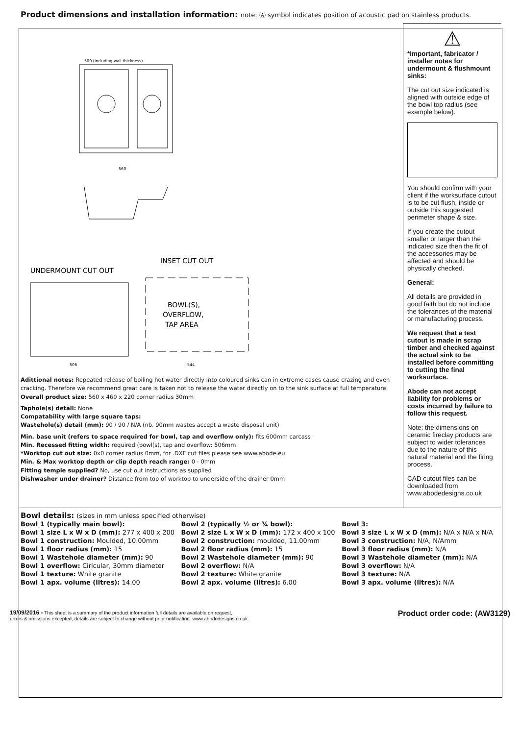Product dimensions and installation information: note: Ⓐ symbol indicates position of acoustic pad on stainless products.
500 (including wall thickness)
560
INSET CUT OUT
UNDERMOUNT CUT OUT
BOWL(S),
OVERFLOW,
TAP AREA
506
544
Adittional notes: Repeated release of boiling hot water directly into coloured sinks can in extreme cases cause crazing and even cracking. Therefore we recommend great care is taken not to release the water directly on to the sink surface at full temperature.
Overall product size: 560 x 460 x 220 corner radius 30mm
Taphole(s) detail: None
Compatability with large square taps:
Wastehole(s) detail (mm): 90 / 90 / N/A (nb. 90mm wastes accept a waste disposal unit)
Min. base unit (refers to space required for bowl, tap and overflow only): fits 600mm carcass
Min. Recessed fitting width: required (bowl(s), tap and overflow: 506mm
*Worktop cut out size: 0x0 corner radius 0mm, for .DXF cut files please see www.abode.eu
Min. & Max worktop depth or clip depth reach range: 0 - 0mm
Fitting temple supplied? No, use cut out instructions as supplied
Dishwasher under drainer? Distance from top of worktop to underside of the drainer 0mm
⚠
*Important, fabricator / installer notes for undermount & flushmount sinks:
The cut out size indicated is aligned with outside edge of the bowl top radius (see example below).
You should confirm with your client if the worksurface cutout is to be cut flush, inside or outside this suggested perimeter shape & size.
If you create the cutout smaller or larger than the indicated size then the fit of the accessories may be affected and should be physically checked.
General:
All details are provided in good faith but do not include the tolerances of the material or manufacturing process.
We request that a test cutout is made in scrap timber and checked against the actual sink to be installed before committing to cutting the final worksurface.
Abode can not accept liability for problems or costs incurred by failure to follow this request.
Note: the dimensions on ceramic fireclay products are subject to wider tolerances due to the nature of this natural material and the firing process.
CAD cutout files can be downloaded from www.abodedesigns.co.uk
Bowl details: (sizes in mm unless specified otherwise)
| Bowl 1 (typically main bowl): | Bowl 2 (typically ½ or ¾ bowl): | Bowl 3: |
| --- | --- | --- |
| Bowl 1 size L x W x D (mm): 277 x 400 x 200 | Bowl 2 size L x W x D (mm): 172 x 400 x 100 | Bowl 3 size L x W x D (mm): N/A x N/A x N/A |
| Bowl 1 construction: Moulded, 10.00mm | Bowl 2 construction: moulded, 11.00mm | Bowl 3 construction: N/A, N/Amm |
| Bowl 1 floor radius (mm): 15 | Bowl 2 floor radius (mm): 15 | Bowl 3 floor radius (mm): N/A |
| Bowl 1 Wastehole diameter (mm): 90 | Bowl 2 Wastehole diameter (mm): 90 | Bowl 3 Wastehole diameter (mm): N/A |
| Bowl 1 overflow: Cirlcular, 30mm diameter | Bowl 2 overflow: N/A | Bowl 3 overflow: N/A |
| Bowl 1 texture: White granite | Bowl 2 texture: White granite | Bowl 3 texture: N/A |
| Bowl 1 apx. volume (litres): 14.00 | Bowl 2 apx. volume (litres): 6.00 | Bowl 3 apx. volume (litres): N/A |
19/09/2016 - This sheet is a summary of the product information full details are available on request,
errors & omissions excepted, details are subject to change without prior notification. www.abodedesigns.co.uk
Product order code: (AW3129)